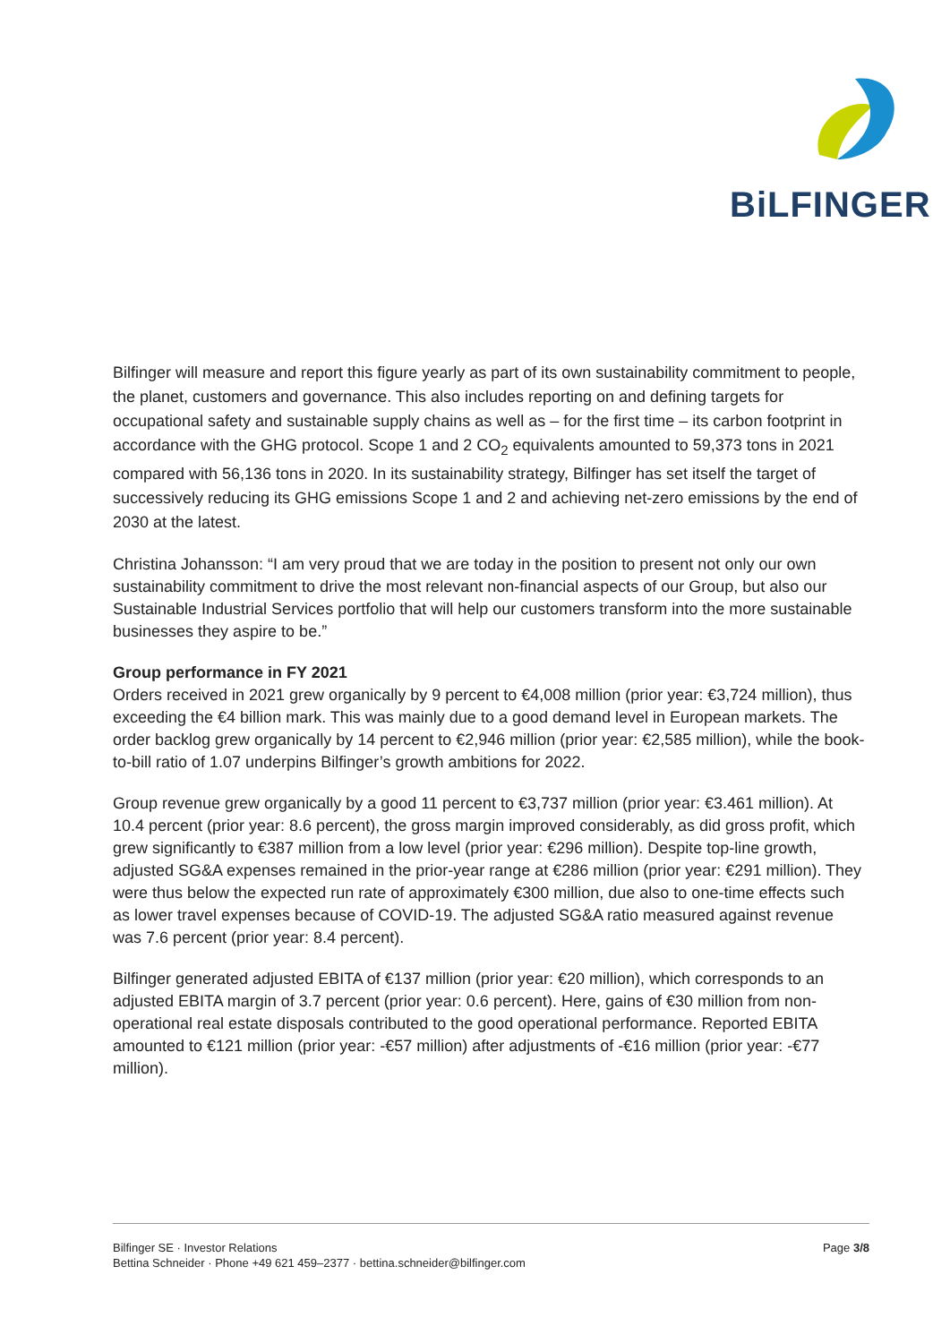BiLFINGER
Bilfinger will measure and report this figure yearly as part of its own sustainability commitment to people, the planet, customers and governance. This also includes reporting on and defining targets for occupational safety and sustainable supply chains as well as – for the first time – its carbon footprint in accordance with the GHG protocol. Scope 1 and 2 CO<sub>2</sub> equivalents amounted to 59,373 tons in 2021 compared with 56,136 tons in 2020. In its sustainability strategy, Bilfinger has set itself the target of successively reducing its GHG emissions Scope 1 and 2 and achieving net-zero emissions by the end of 2030 at the latest.
Christina Johansson: “I am very proud that we are today in the position to present not only our own sustainability commitment to drive the most relevant non-financial aspects of our Group, but also our Sustainable Industrial Services portfolio that will help our customers transform into the more sustainable businesses they aspire to be.”
Group performance in FY 2021
Orders received in 2021 grew organically by 9 percent to €4,008 million (prior year: €3,724 million), thus exceeding the €4 billion mark. This was mainly due to a good demand level in European markets. The order backlog grew organically by 14 percent to €2,946 million (prior year: €2,585 million), while the book-to-bill ratio of 1.07 underpins Bilfinger’s growth ambitions for 2022.
Group revenue grew organically by a good 11 percent to €3,737 million (prior year: €3.461 million). At 10.4 percent (prior year: 8.6 percent), the gross margin improved considerably, as did gross profit, which grew significantly to €387 million from a low level (prior year: €296 million). Despite top-line growth, adjusted SG&A expenses remained in the prior-year range at €286 million (prior year: €291 million). They were thus below the expected run rate of approximately €300 million, due also to one-time effects such as lower travel expenses because of COVID-19. The adjusted SG&A ratio measured against revenue was 7.6 percent (prior year: 8.4 percent).
Bilfinger generated adjusted EBITA of €137 million (prior year: €20 million), which corresponds to an adjusted EBITA margin of 3.7 percent (prior year: 0.6 percent). Here, gains of €30 million from non-operational real estate disposals contributed to the good operational performance. Reported EBITA amounted to €121 million (prior year: -€57 million) after adjustments of -€16 million (prior year: -€77 million).
Page 3/8 Bilfinger SE · Investor Relations
Bettina Schneider · Phone +49 621 459–2377 · bettina.schneider@bilfinger.com